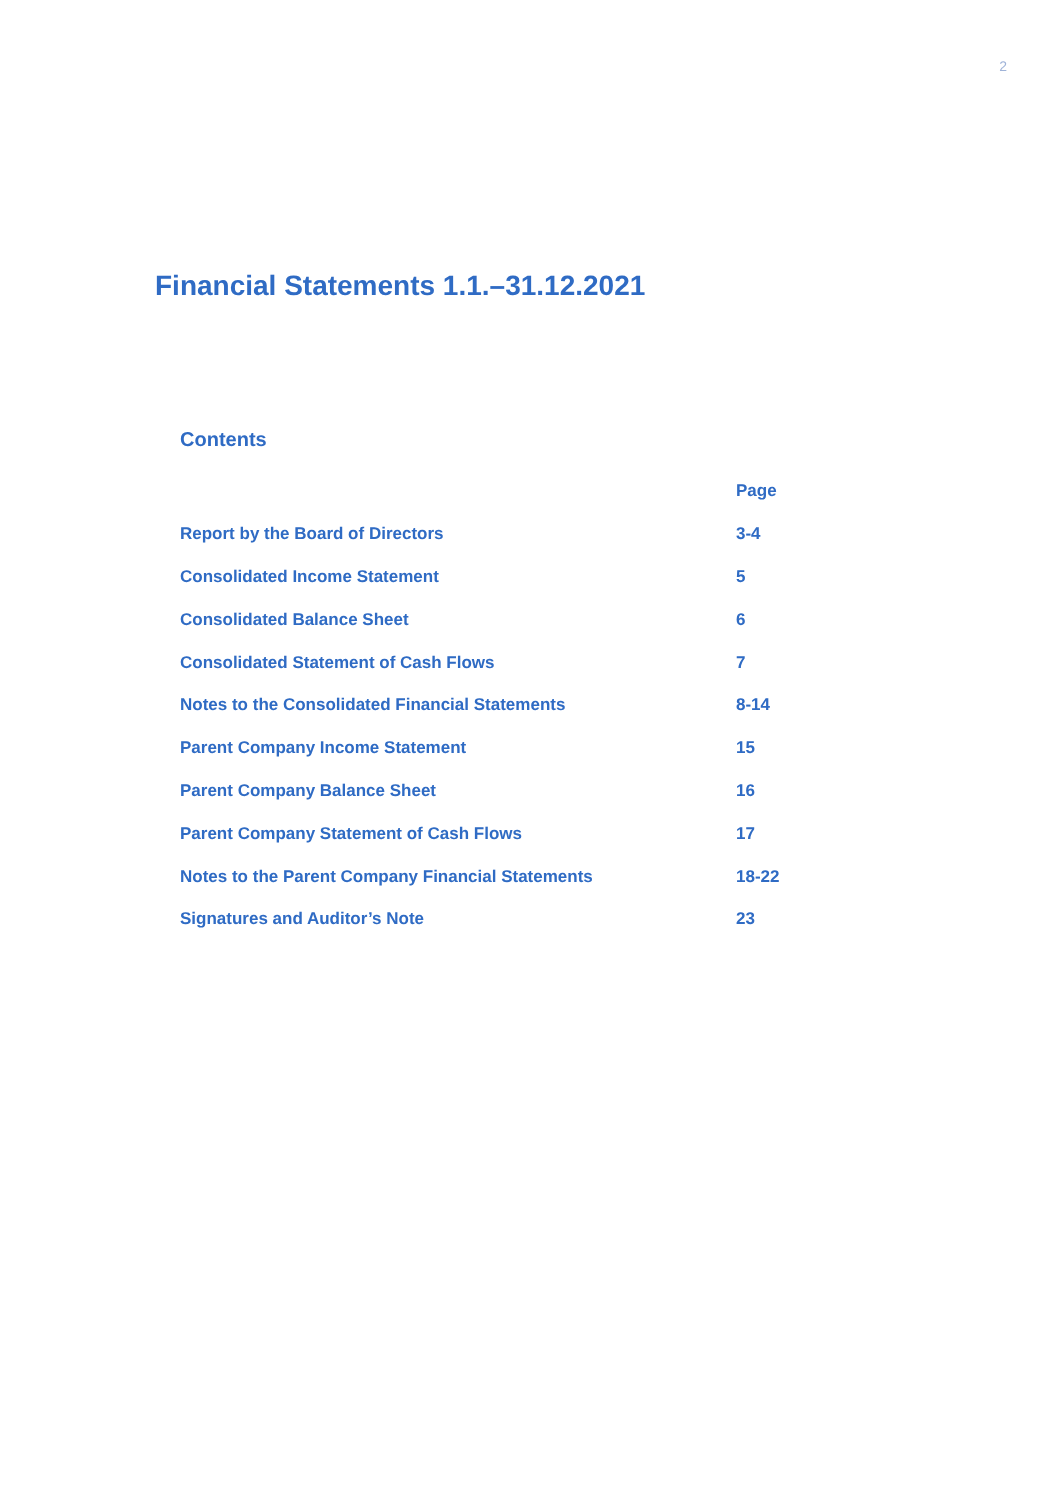2
Financial Statements 1.1.–31.12.2021
Contents
| | Page |
| --- | --- |
| Report by the Board of Directors | 3-4 |
| Consolidated Income Statement | 5 |
| Consolidated Balance Sheet | 6 |
| Consolidated Statement of Cash Flows | 7 |
| Notes to the Consolidated Financial Statements | 8-14 |
| Parent Company Income Statement | 15 |
| Parent Company Balance Sheet | 16 |
| Parent Company Statement of Cash Flows | 17 |
| Notes to the Parent Company Financial Statements | 18-22 |
| Signatures and Auditor’s Note | 23 |